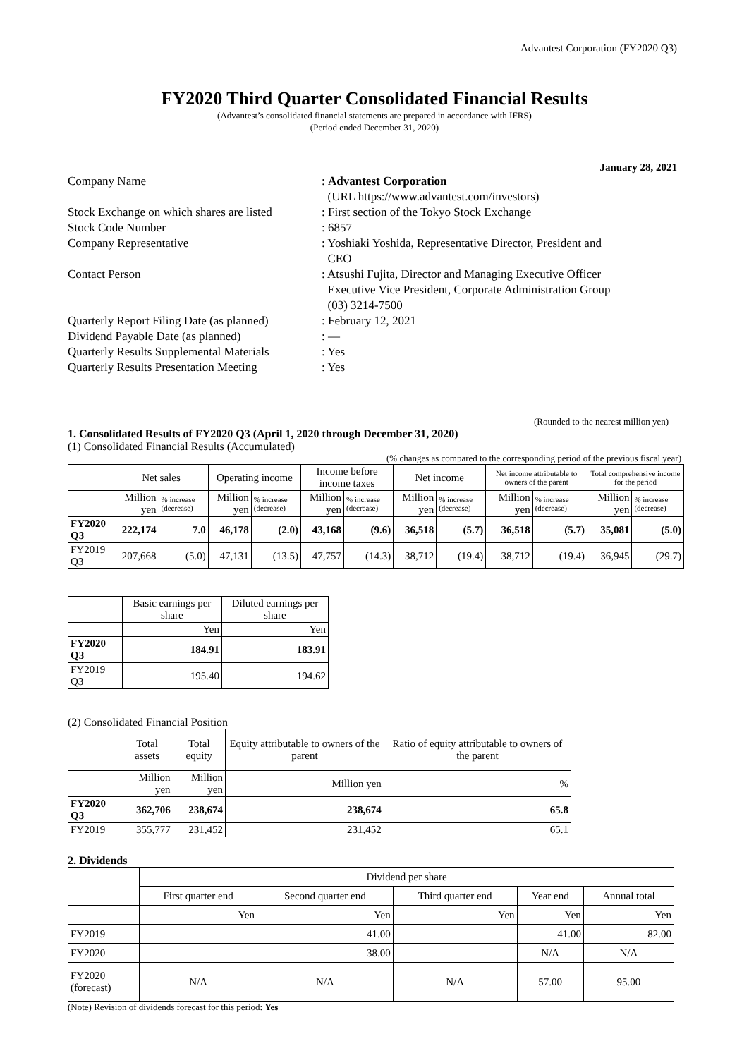Advantest Corporation (FY2020 Q3)
FY2020 Third Quarter Consolidated Financial Results
(Advantest’s consolidated financial statements are prepared in accordance with IFRS)
(Period ended December 31, 2020)
January 28, 2021
| Company Name | : Advantest Corporation (URL https://www.advantest.com/investors) |
| Stock Exchange on which shares are listed | : First section of the Tokyo Stock Exchange |
| Stock Code Number | : 6857 |
| Company Representative | : Yoshiaki Yoshida, Representative Director, President and CEO |
| Contact Person | : Atsushi Fujita, Director and Managing Executive Officer Executive Vice President, Corporate Administration Group (03) 3214-7500 |
| Quarterly Report Filing Date (as planned) | : February 12, 2021 |
| Dividend Payable Date (as planned) | : ― |
| Quarterly Results Supplemental Materials | : Yes |
| Quarterly Results Presentation Meeting | : Yes |
(Rounded to the nearest million yen)
1. Consolidated Results of FY2020 Q3 (April 1, 2020 through December 31, 2020)
(1) Consolidated Financial Results (Accumulated)
(% changes as compared to the corresponding period of the previous fiscal year)
| | Net sales | | Operating income | | Income before income taxes | | Net income | | Net income attributable to owners of the parent | | Total comprehensive income for the period | |
| | Million yen | % increase (decrease) | Million yen | % increase (decrease) | Million yen | % increase (decrease) | Million yen | % increase (decrease) | Million yen | % increase (decrease) | Million yen | % increase (decrease) |
| FY2020 Q3 | 222,174 | 7.0 | 46,178 | (2.0) | 43,168 | (9.6) | 36,518 | (5.7) | 36,518 | (5.7) | 35,081 | (5.0) |
| FY2019 Q3 | 207,668 | (5.0) | 47,131 | (13.5) | 47,757 | (14.3) | 38,712 | (19.4) | 38,712 | (19.4) | 36,945 | (29.7) |
| | Basic earnings per share | Diluted earnings per share |
| | Yen | Yen |
| FY2020 Q3 | 184.91 | 183.91 |
| FY2019 Q3 | 195.40 | 194.62 |
(2) Consolidated Financial Position
| | Total assets | Total equity | Equity attributable to owners of the parent | Ratio of equity attributable to owners of the parent |
| | Million yen | Million yen | Million yen | % |
| FY2020 Q3 | 362,706 | 238,674 | 238,674 | 65.8 |
| FY2019 | 355,777 | 231,452 | 231,452 | 65.1 |
2. Dividends
| | Dividend per share | | | | |
| | First quarter end | Second quarter end | Third quarter end | Year end | Annual total |
| | Yen | Yen | Yen | Yen | Yen |
| FY2019 | ― | 41.00 | ― | 41.00 | 82.00 |
| FY2020 | ― | 38.00 | ― | N/A | N/A |
| FY2020 (forecast) | N/A | N/A | N/A | 57.00 | 95.00 |
(Note) Revision of dividends forecast for this period: Yes